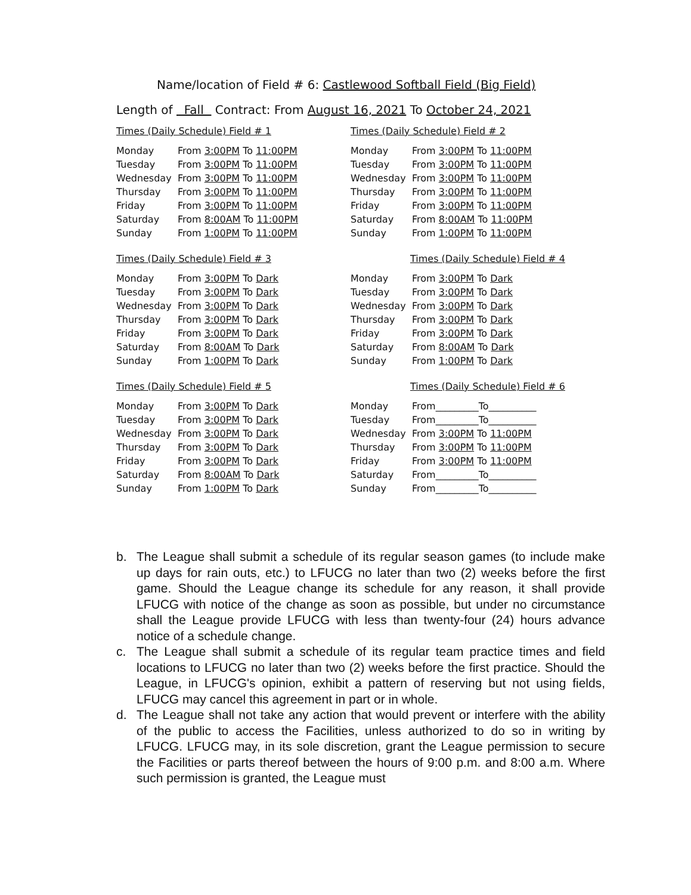Name/location of Field # 6: Castlewood Softball Field (Big Field)
Length of Fall Contract: From August 16, 2021 To October 24, 2021
Times (Daily Schedule) Field # 1
| Monday | From 3:00PM To 11:00PM |
| Tuesday | From 3:00PM To 11:00PM |
| Wednesday | From 3:00PM To 11:00PM |
| Thursday | From 3:00PM To 11:00PM |
| Friday | From 3:00PM To 11:00PM |
| Saturday | From 8:00AM To 11:00PM |
| Sunday | From 1:00PM To 11:00PM |
Times (Daily Schedule) Field # 2
| Monday | From 3:00PM To 11:00PM |
| Tuesday | From 3:00PM To 11:00PM |
| Wednesday | From 3:00PM To 11:00PM |
| Thursday | From 3:00PM To 11:00PM |
| Friday | From 3:00PM To 11:00PM |
| Saturday | From 8:00AM To 11:00PM |
| Sunday | From 1:00PM To 11:00PM |
Times (Daily Schedule) Field # 3
| Monday | From 3:00PM To Dark |
| Tuesday | From 3:00PM To Dark |
| Wednesday | From 3:00PM To Dark |
| Thursday | From 3:00PM To Dark |
| Friday | From 3:00PM To Dark |
| Saturday | From 8:00AM To Dark |
| Sunday | From 1:00PM To Dark |
Times (Daily Schedule) Field # 4
| Monday | From 3:00PM To Dark |
| Tuesday | From 3:00PM To Dark |
| Wednesday | From 3:00PM To Dark |
| Thursday | From 3:00PM To Dark |
| Friday | From 3:00PM To Dark |
| Saturday | From 8:00AM To Dark |
| Sunday | From 1:00PM To Dark |
Times (Daily Schedule) Field # 5
| Monday | From 3:00PM To Dark |
| Tuesday | From 3:00PM To Dark |
| Wednesday | From 3:00PM To Dark |
| Thursday | From 3:00PM To Dark |
| Friday | From 3:00PM To Dark |
| Saturday | From 8:00AM To Dark |
| Sunday | From 1:00PM To Dark |
Times (Daily Schedule) Field # 6
| Monday | From_________To__________ |
| Tuesday | From_________To__________ |
| Wednesday | From 3:00PM To 11:00PM |
| Thursday | From 3:00PM To 11:00PM |
| Friday | From 3:00PM To 11:00PM |
| Saturday | From_________To__________ |
| Sunday | From_________To__________ |
b. The League shall submit a schedule of its regular season games (to include make up days for rain outs, etc.) to LFUCG no later than two (2) weeks before the first game. Should the League change its schedule for any reason, it shall provide LFUCG with notice of the change as soon as possible, but under no circumstance shall the League provide LFUCG with less than twenty-four (24) hours advance notice of a schedule change.
c. The League shall submit a schedule of its regular team practice times and field locations to LFUCG no later than two (2) weeks before the first practice. Should the League, in LFUCG's opinion, exhibit a pattern of reserving but not using fields, LFUCG may cancel this agreement in part or in whole.
d. The League shall not take any action that would prevent or interfere with the ability of the public to access the Facilities, unless authorized to do so in writing by LFUCG. LFUCG may, in its sole discretion, grant the League permission to secure the Facilities or parts thereof between the hours of 9:00 p.m. and 8:00 a.m. Where such permission is granted, the League must